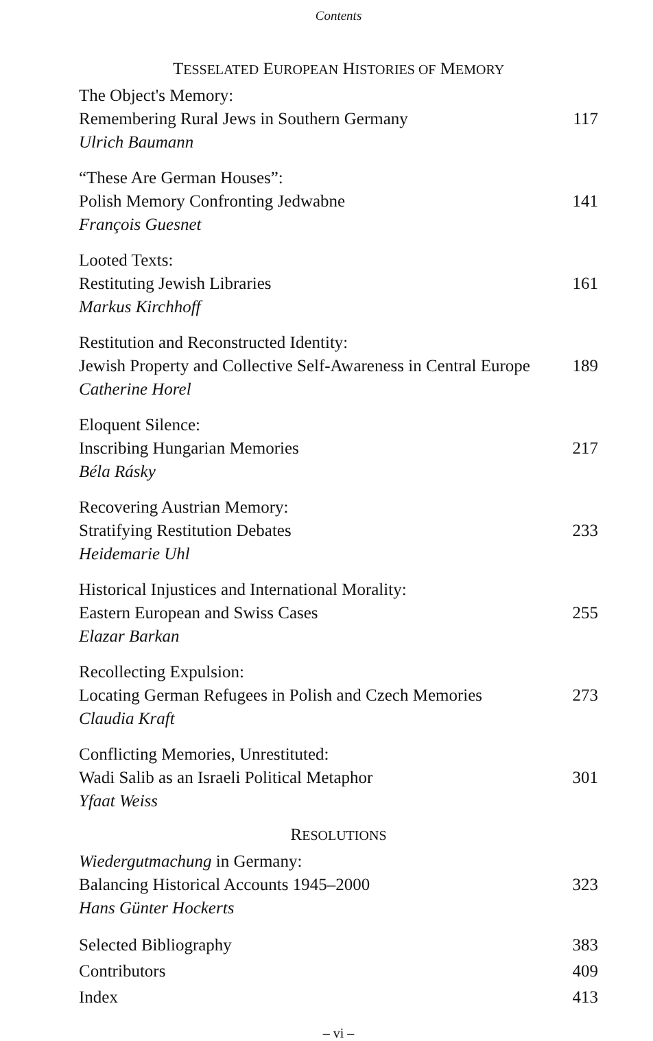Contents
TESSELATED EUROPEAN HISTORIES OF MEMORY
The Object's Memory:
Remembering Rural Jews in Southern Germany
Ulrich Baumann
117
“These Are German Houses”:
Polish Memory Confronting Jedwabne
François Guesnet
141
Looted Texts:
Restituting Jewish Libraries
Markus Kirchhoff
161
Restitution and Reconstructed Identity:
Jewish Property and Collective Self-Awareness in Central Europe
Catherine Horel
189
Eloquent Silence:
Inscribing Hungarian Memories
Béla Rásky
217
Recovering Austrian Memory:
Stratifying Restitution Debates
Heidemarie Uhl
233
Historical Injustices and International Morality:
Eastern European and Swiss Cases
Elazar Barkan
255
Recollecting Expulsion:
Locating German Refugees in Polish and Czech Memories
Claudia Kraft
273
Conflicting Memories, Unrestituted:
Wadi Salib as an Israeli Political Metaphor
Yfaat Weiss
301
RESOLUTIONS
Wiedergutmachung in Germany:
Balancing Historical Accounts 1945–2000
Hans Günter Hockerts
323
Selected Bibliography 383
Contributors 409
Index 413
– vi –